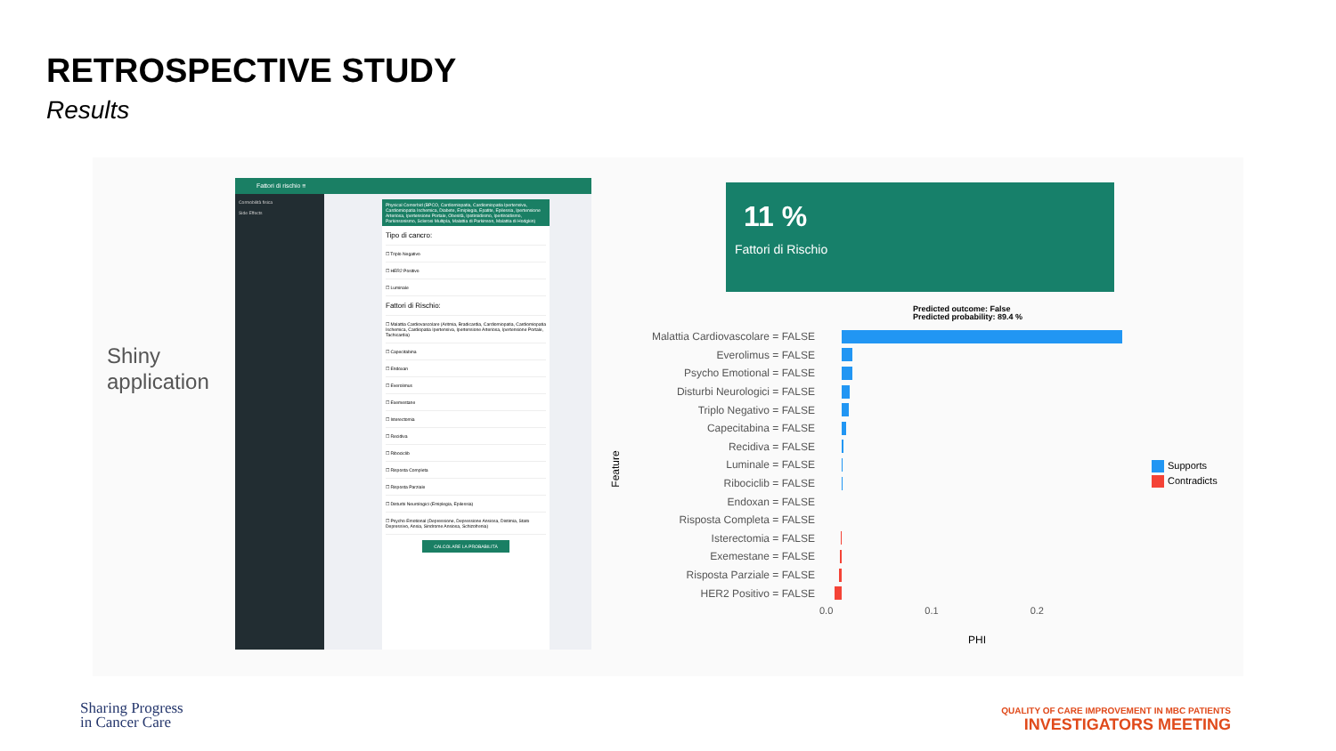RETROSPECTIVE STUDY
Results
Shiny
application
Fattori di rischio ≡
Cormobilità fisica
Side Effects
Physical Comorbid (BPCO, Cardiomiopatia, Cardiomiopatia Ipertensiva, Cardiomiopatia Ischemica, Diabete, Emiplegia, Epatite, Epilessia, Ipertensione Arteriosa, Ipertensione Portale, Obesità, Ipotiroidismo, Ipertiroidismo, Parkinsonismo, Sclerosi Multipla, Malattia di Parkinson, Malattia di Hodgkin)
Tipo di cancro:
☐ Triplo Negativo
☐ HER2 Positivo
☐ Luminale
Fattori di Rischio:
☐ Malattia Cardiovascolare (Aritmia, Bradicardia, Cardiomiopatia, Cardiomiopatia Ischemica, Cardiopatia Ipertensiva, Ipertensione Arteriosa, Ipertensione Portale, Tachicardia)
☐ Capecitabina
☐ Endoxan
☐ Everolimus
☐ Exemestane
☐ Isterectomia
☐ Recidiva
☐ Ribociclib
☐ Risposta Completa
☐ Risposta Parziale
☐ Disturbi Neurologici (Emiplegia, Epilessia)
☐ Psycho Emotional (Depressione, Depressione Ansiosa, Distimia, Stato Depressivo, Ansia, Sindrome Ansiosa, Schizofrenia)
CALCOLARE LA PROBABILITÀ
11 %
Fattori di Rischio
Predicted outcome: False
Predicted probability: 89.4 %
Feature
Malattia Cardiovascolare = FALSE
Everolimus = FALSE
Psycho Emotional = FALSE
Disturbi Neurologici = FALSE
Triplo Negativo = FALSE
Capecitabina = FALSE
Recidiva = FALSE
Luminale = FALSE
Ribociclib = FALSE
Endoxan = FALSE
Risposta Completa = FALSE
Isterectomia = FALSE
Exemestane = FALSE
Risposta Parziale = FALSE
HER2 Positivo = FALSE
0.0 0.1 0.2
PHI
Supports
Contradicts
Sharing Progress
in Cancer Care
QUALITY OF CARE IMPROVEMENT IN MBC PATIENTS
INVESTIGATORS MEETING